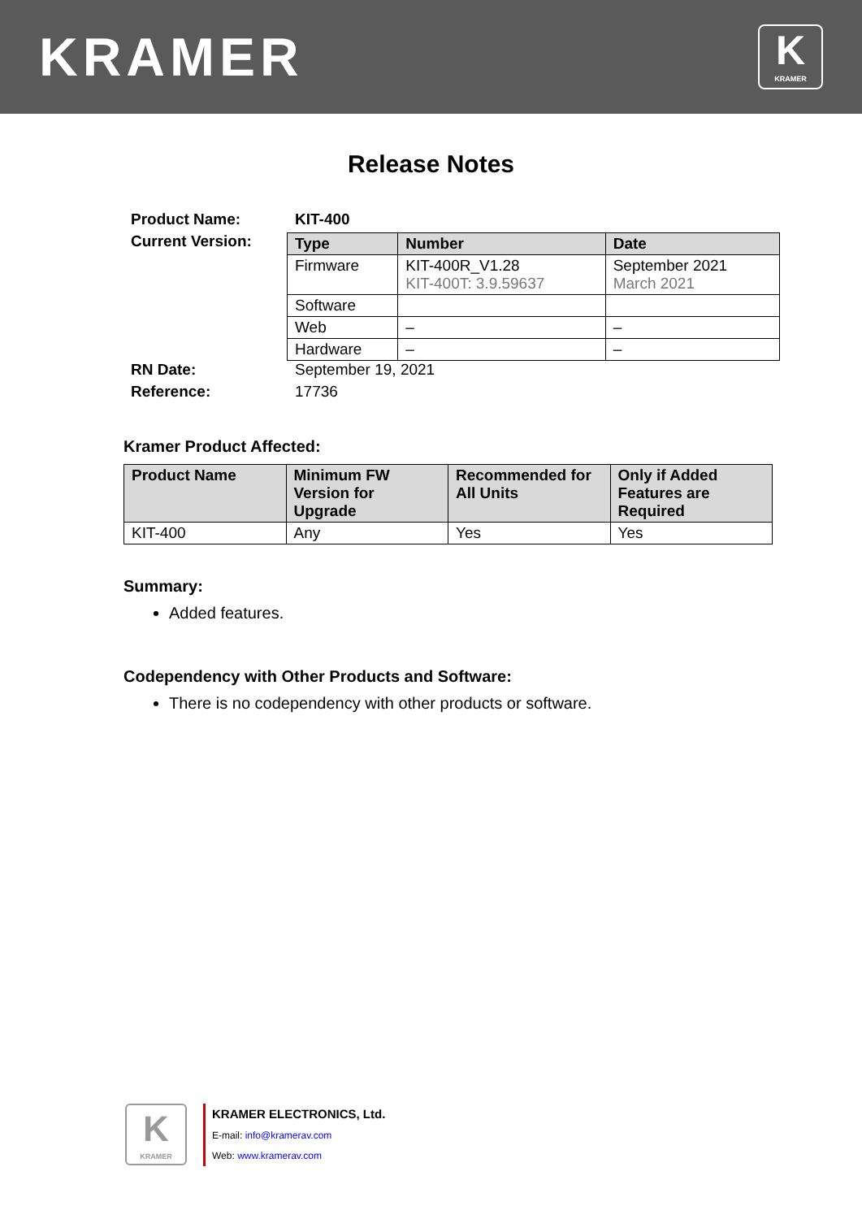KRAMER
K
KRAMER
Release Notes
Product Name: KIT-400
Current Version:
| Type | Number | Date |
| --- | --- | --- |
| Firmware | KIT-400R_V1.28 KIT-400T: 3.9.59637 | September 2021 March 2021 |
| Software | | |
| Web | – | – |
| Hardware | – | – |
RN Date: September 19, 2021
Reference: 17736
Kramer Product Affected:
| Product Name | Minimum FW Version for Upgrade | Recommended for All Units | Only if Added Features are Required |
| --- | --- | --- | --- |
| KIT-400 | Any | Yes | Yes |
Summary:
Added features.
Codependency with Other Products and Software:
There is no codependency with other products or software.
K
KRAMER
KRAMER ELECTRONICS, Ltd.
E-mail: info@kramerav.com
Web: www.kramerav.com